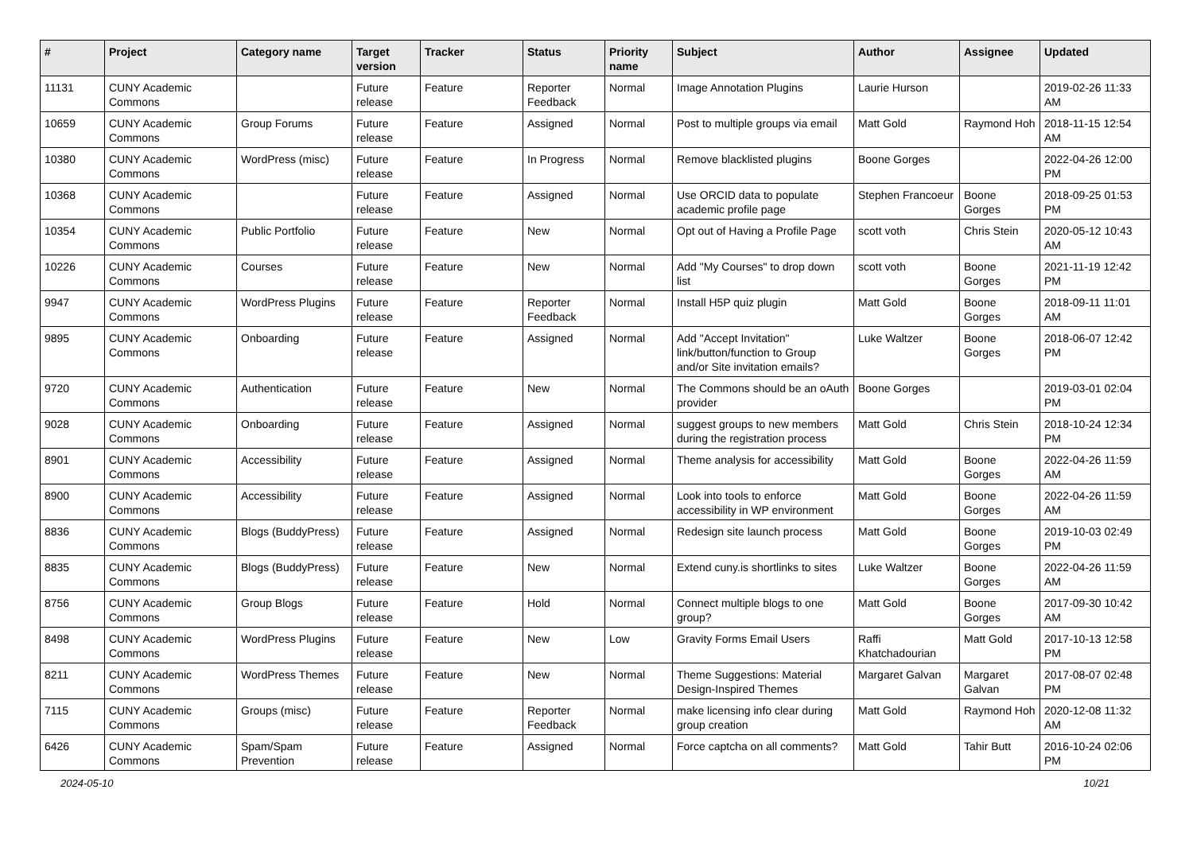| # | Project | Category name | Target version | Tracker | Status | Priority name | Subject | Author | Assignee | Updated |
| --- | --- | --- | --- | --- | --- | --- | --- | --- | --- | --- |
| 11131 | CUNY Academic Commons | | Future release | Feature | Reporter Feedback | Normal | Image Annotation Plugins | Laurie Hurson | | 2019-02-26 11:33 AM |
| 10659 | CUNY Academic Commons | Group Forums | Future release | Feature | Assigned | Normal | Post to multiple groups via email | Matt Gold | Raymond Hoh | 2018-11-15 12:54 AM |
| 10380 | CUNY Academic Commons | WordPress (misc) | Future release | Feature | In Progress | Normal | Remove blacklisted plugins | Boone Gorges | | 2022-04-26 12:00 PM |
| 10368 | CUNY Academic Commons | | Future release | Feature | Assigned | Normal | Use ORCID data to populate academic profile page | Stephen Francoeur | Boone Gorges | 2018-09-25 01:53 PM |
| 10354 | CUNY Academic Commons | Public Portfolio | Future release | Feature | New | Normal | Opt out of Having a Profile Page | scott voth | Chris Stein | 2020-05-12 10:43 AM |
| 10226 | CUNY Academic Commons | Courses | Future release | Feature | New | Normal | Add "My Courses" to drop down list | scott voth | Boone Gorges | 2021-11-19 12:42 PM |
| 9947 | CUNY Academic Commons | WordPress Plugins | Future release | Feature | Reporter Feedback | Normal | Install H5P quiz plugin | Matt Gold | Boone Gorges | 2018-09-11 11:01 AM |
| 9895 | CUNY Academic Commons | Onboarding | Future release | Feature | Assigned | Normal | Add "Accept Invitation" link/button/function to Group and/or Site invitation emails? | Luke Waltzer | Boone Gorges | 2018-06-07 12:42 PM |
| 9720 | CUNY Academic Commons | Authentication | Future release | Feature | New | Normal | The Commons should be an oAuth provider | Boone Gorges | | 2019-03-01 02:04 PM |
| 9028 | CUNY Academic Commons | Onboarding | Future release | Feature | Assigned | Normal | suggest groups to new members during the registration process | Matt Gold | Chris Stein | 2018-10-24 12:34 PM |
| 8901 | CUNY Academic Commons | Accessibility | Future release | Feature | Assigned | Normal | Theme analysis for accessibility | Matt Gold | Boone Gorges | 2022-04-26 11:59 AM |
| 8900 | CUNY Academic Commons | Accessibility | Future release | Feature | Assigned | Normal | Look into tools to enforce accessibility in WP environment | Matt Gold | Boone Gorges | 2022-04-26 11:59 AM |
| 8836 | CUNY Academic Commons | Blogs (BuddyPress) | Future release | Feature | Assigned | Normal | Redesign site launch process | Matt Gold | Boone Gorges | 2019-10-03 02:49 PM |
| 8835 | CUNY Academic Commons | Blogs (BuddyPress) | Future release | Feature | New | Normal | Extend cuny.is shortlinks to sites | Luke Waltzer | Boone Gorges | 2022-04-26 11:59 AM |
| 8756 | CUNY Academic Commons | Group Blogs | Future release | Feature | Hold | Normal | Connect multiple blogs to one group? | Matt Gold | Boone Gorges | 2017-09-30 10:42 AM |
| 8498 | CUNY Academic Commons | WordPress Plugins | Future release | Feature | New | Low | Gravity Forms Email Users | Raffi Khatchadourian | Matt Gold | 2017-10-13 12:58 PM |
| 8211 | CUNY Academic Commons | WordPress Themes | Future release | Feature | New | Normal | Theme Suggestions: Material Design-Inspired Themes | Margaret Galvan | Margaret Galvan | 2017-08-07 02:48 PM |
| 7115 | CUNY Academic Commons | Groups (misc) | Future release | Feature | Reporter Feedback | Normal | make licensing info clear during group creation | Matt Gold | Raymond Hoh | 2020-12-08 11:32 AM |
| 6426 | CUNY Academic Commons | Spam/Spam Prevention | Future release | Feature | Assigned | Normal | Force captcha on all comments? | Matt Gold | Tahir Butt | 2016-10-24 02:06 PM |
2024-05-10 10/21